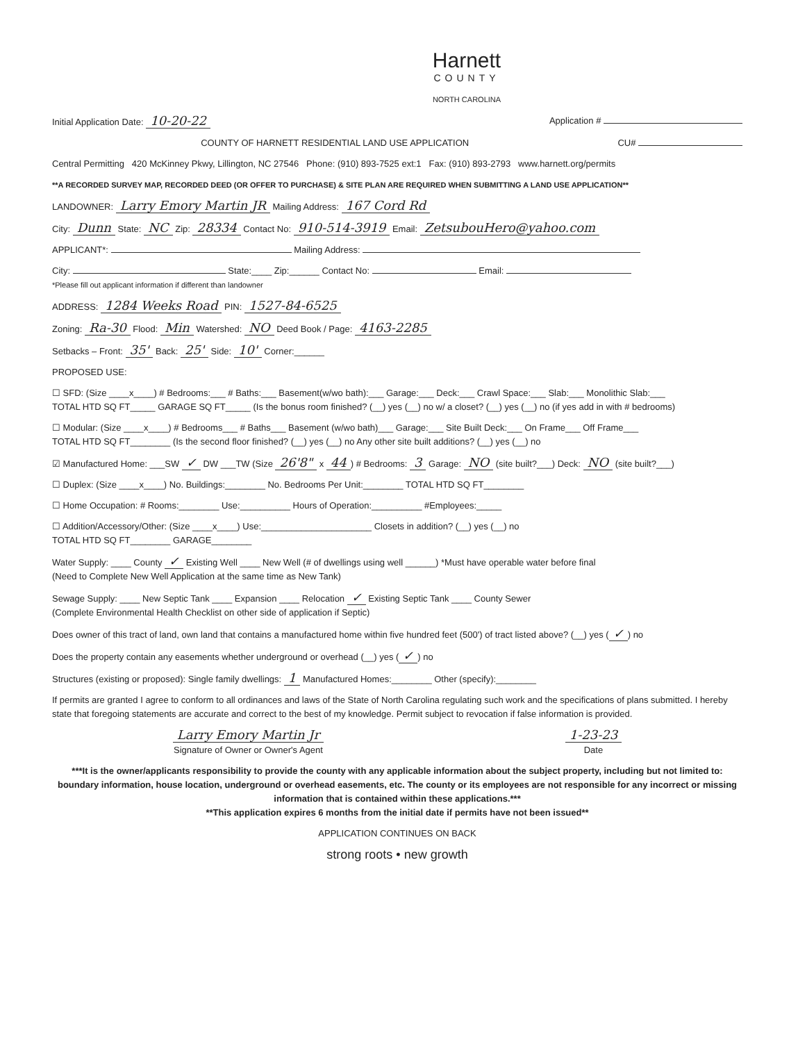Harnett
COUNTY
NORTH CAROLINA
Initial Application Date: 10-20-22 Application #
COUNTY OF HARNETT RESIDENTIAL LAND USE APPLICATION CU#
Central Permitting 420 McKinney Pkwy, Lillington, NC 27546 Phone: (910) 893-7525 ext:1 Fax: (910) 893-2793 www.harnett.org/permits
**A RECORDED SURVEY MAP, RECORDED DEED (OR OFFER TO PURCHASE) & SITE PLAN ARE REQUIRED WHEN SUBMITTING A LAND USE APPLICATION**
LANDOWNER: Larry Emory Martin JR Mailing Address: 167 Cord Rd
City: Dunn State: NC Zip: 28334 Contact No: 910-514-3919 Email: ZetsubouHero@yahoo.com
APPLICANT*: Mailing Address:
City: State:____ Zip:______ Contact No: Email:
*Please fill out applicant information if different than landowner
ADDRESS: 1284 Weeks Road PIN: 1527-84-6525
Zoning: Ra-30 Flood: Min Watershed: NO Deed Book / Page: 4163-2285
Setbacks – Front: 35' Back: 25' Side: 10' Corner:______
PROPOSED USE:
☐ SFD: (Size ____x____) # Bedrooms:___ # Baths:___ Basement(w/wo bath):___ Garage:___ Deck:___ Crawl Space:___ Slab:___ Monolithic Slab:___
TOTAL HTD SQ FT_____ GARAGE SQ FT_____ (Is the bonus room finished? (__) yes (__) no w/ a closet? (__) yes (__) no (if yes add in with # bedrooms)
☐ Modular: (Size ____x____) # Bedrooms___ # Baths___ Basement (w/wo bath)___ Garage:___ Site Built Deck:___ On Frame___ Off Frame___
TOTAL HTD SQ FT________ (Is the second floor finished? (__) yes (__) no Any other site built additions? (__) yes (__) no
☑ Manufactured Home: ___SW ✓ DW ___TW (Size 26'8" x 44) # Bedrooms: 3 Garage: NO (site built?___) Deck: NO (site built?___)
☐ Duplex: (Size ____x____) No. Buildings:________ No. Bedrooms Per Unit:________ TOTAL HTD SQ FT________
☐ Home Occupation: # Rooms:________ Use:__________ Hours of Operation:__________ #Employees:_____
☐ Addition/Accessory/Other: (Size ____x____) Use:______________________ Closets in addition? (__) yes (__) no
TOTAL HTD SQ FT________ GARAGE________
Water Supply: ____ County ✓ Existing Well ____ New Well (# of dwellings using well ______) *Must have operable water before final
(Need to Complete New Well Application at the same time as New Tank)
Sewage Supply: ____ New Septic Tank ____ Expansion ____ Relocation ✓ Existing Septic Tank ____ County Sewer
(Complete Environmental Health Checklist on other side of application if Septic)
Does owner of this tract of land, own land that contains a manufactured home within five hundred feet (500') of tract listed above? (__) yes (✓) no
Does the property contain any easements whether underground or overhead (__) yes (✓) no
Structures (existing or proposed): Single family dwellings: 1 Manufactured Homes:________ Other (specify):________
If permits are granted I agree to conform to all ordinances and laws of the State of North Carolina regulating such work and the specifications of plans submitted. I hereby state that foregoing statements are accurate and correct to the best of my knowledge. Permit subject to revocation if false information is provided.
Larry Emory Martin Jr
Signature of Owner or Owner's Agent
1-23-23
Date
***It is the owner/applicants responsibility to provide the county with any applicable information about the subject property, including but not limited to: boundary information, house location, underground or overhead easements, etc. The county or its employees are not responsible for any incorrect or missing information that is contained within these applications.***
**This application expires 6 months from the initial date if permits have not been issued**
APPLICATION CONTINUES ON BACK
strong roots • new growth